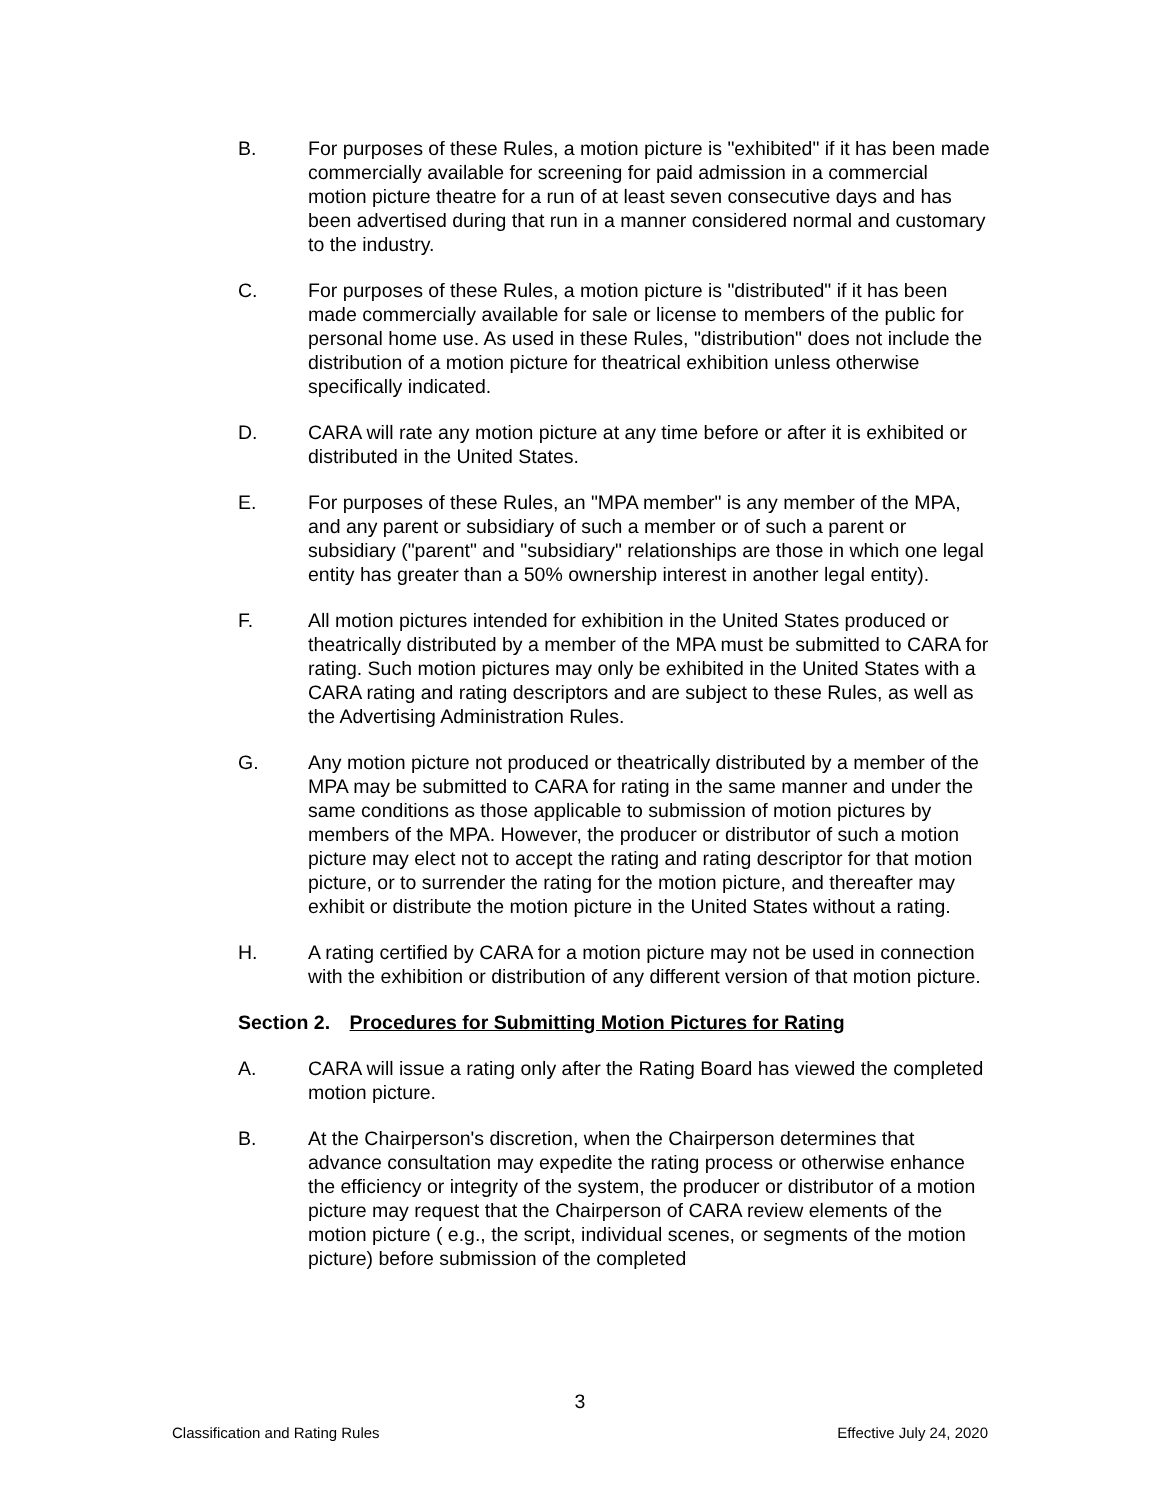B. For purposes of these Rules, a motion picture is "exhibited" if it has been made commercially available for screening for paid admission in a commercial motion picture theatre for a run of at least seven consecutive days and has been advertised during that run in a manner considered normal and customary to the industry.
C. For purposes of these Rules, a motion picture is "distributed" if it has been made commercially available for sale or license to members of the public for personal home use. As used in these Rules, "distribution" does not include the distribution of a motion picture for theatrical exhibition unless otherwise specifically indicated.
D. CARA will rate any motion picture at any time before or after it is exhibited or distributed in the United States.
E. For purposes of these Rules, an "MPA member" is any member of the MPA, and any parent or subsidiary of such a member or of such a parent or subsidiary ("parent" and "subsidiary" relationships are those in which one legal entity has greater than a 50% ownership interest in another legal entity).
F. All motion pictures intended for exhibition in the United States produced or theatrically distributed by a member of the MPA must be submitted to CARA for rating. Such motion pictures may only be exhibited in the United States with a CARA rating and rating descriptors and are subject to these Rules, as well as the Advertising Administration Rules.
G. Any motion picture not produced or theatrically distributed by a member of the MPA may be submitted to CARA for rating in the same manner and under the same conditions as those applicable to submission of motion pictures by members of the MPA. However, the producer or distributor of such a motion picture may elect not to accept the rating and rating descriptor for that motion picture, or to surrender the rating for the motion picture, and thereafter may exhibit or distribute the motion picture in the United States without a rating.
H. A rating certified by CARA for a motion picture may not be used in connection with the exhibition or distribution of any different version of that motion picture.
Section 2. Procedures for Submitting Motion Pictures for Rating
A. CARA will issue a rating only after the Rating Board has viewed the completed motion picture.
B. At the Chairperson's discretion, when the Chairperson determines that advance consultation may expedite the rating process or otherwise enhance the efficiency or integrity of the system, the producer or distributor of a motion picture may request that the Chairperson of CARA review elements of the motion picture ( e.g., the script, individual scenes, or segments of the motion picture) before submission of the completed
3
Classification and Rating Rules Effective July 24, 2020